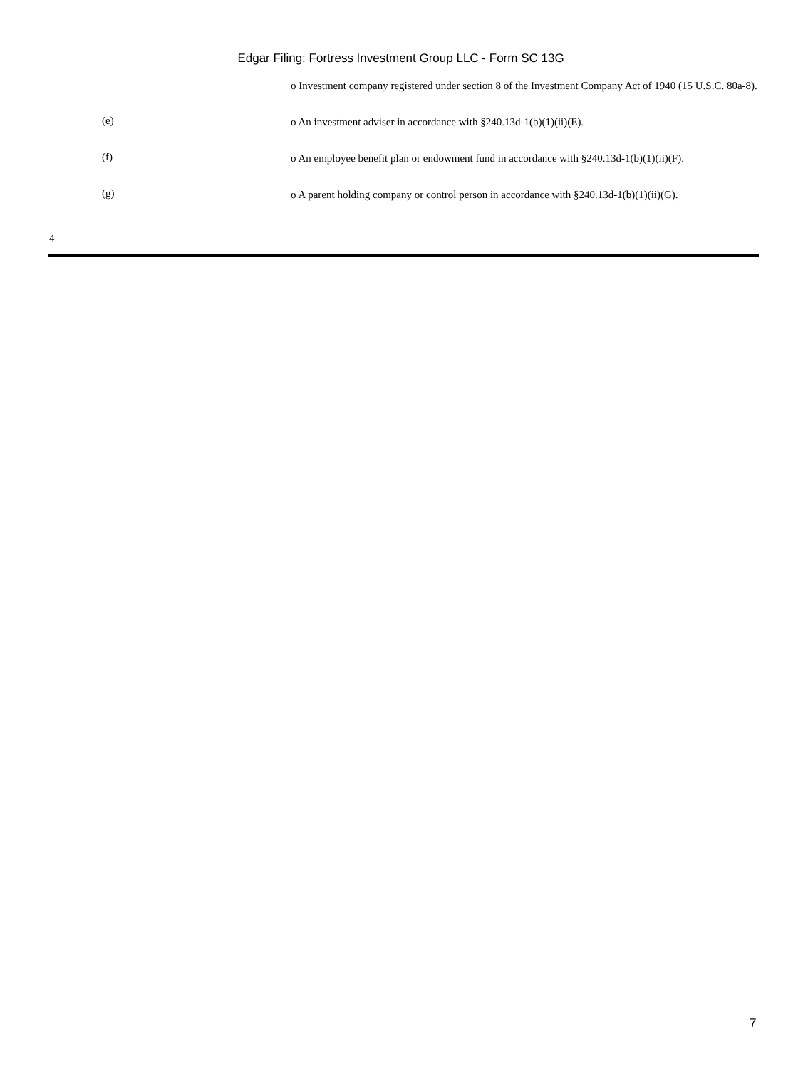Edgar Filing: Fortress Investment Group LLC - Form SC 13G
o Investment company registered under section 8 of the Investment Company Act of 1940 (15 U.S.C. 80a-8).
(e)
o An investment adviser in accordance with §240.13d-1(b)(1)(ii)(E).
(f)
o An employee benefit plan or endowment fund in accordance with §240.13d-1(b)(1)(ii)(F).
(g)
o A parent holding company or control person in accordance with §240.13d-1(b)(1)(ii)(G).
4
7